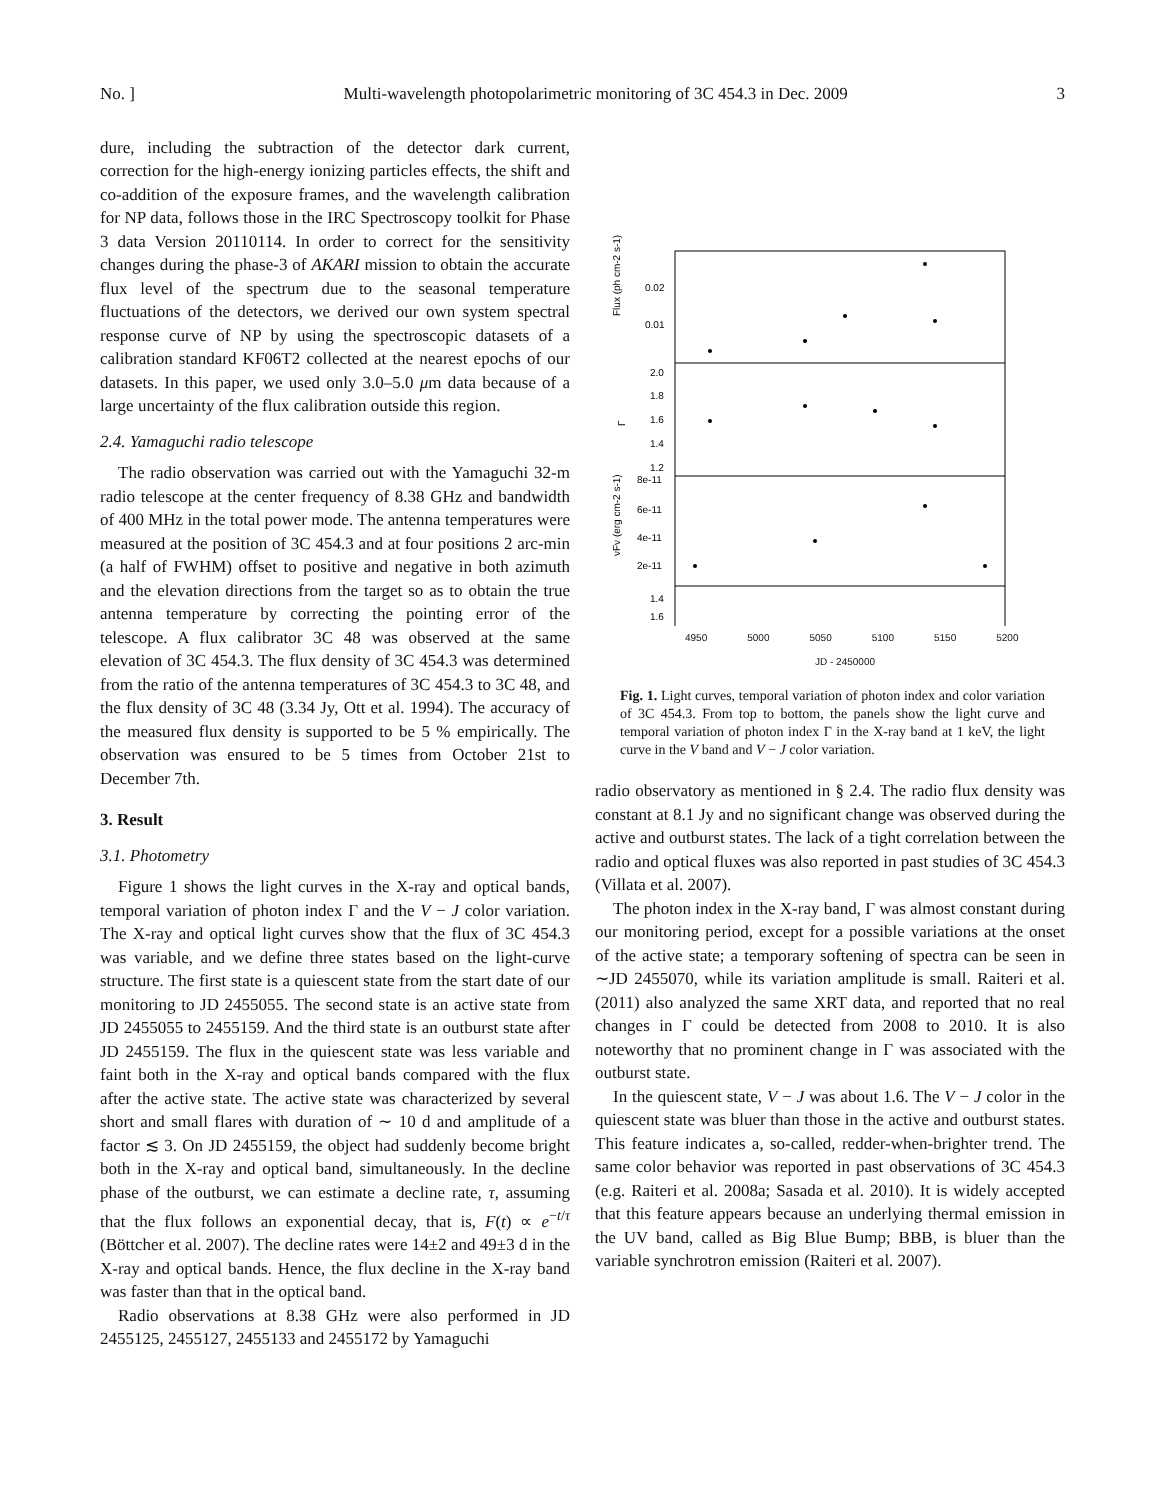No. ] Multi-wavelength photopolarimetric monitoring of 3C 454.3 in Dec. 2009 3
dure, including the subtraction of the detector dark current, correction for the high-energy ionizing particles effects, the shift and co-addition of the exposure frames, and the wavelength calibration for NP data, follows those in the IRC Spectroscopy toolkit for Phase 3 data Version 20110114. In order to correct for the sensitivity changes during the phase-3 of AKARI mission to obtain the accurate flux level of the spectrum due to the seasonal temperature fluctuations of the detectors, we derived our own system spectral response curve of NP by using the spectroscopic datasets of a calibration standard KF06T2 collected at the nearest epochs of our datasets. In this paper, we used only 3.0–5.0 μm data because of a large uncertainty of the flux calibration outside this region.
2.4. Yamaguchi radio telescope
The radio observation was carried out with the Yamaguchi 32-m radio telescope at the center frequency of 8.38 GHz and bandwidth of 400 MHz in the total power mode. The antenna temperatures were measured at the position of 3C 454.3 and at four positions 2 arc-min (a half of FWHM) offset to positive and negative in both azimuth and the elevation directions from the target so as to obtain the true antenna temperature by correcting the pointing error of the telescope. A flux calibrator 3C 48 was observed at the same elevation of 3C 454.3. The flux density of 3C 454.3 was determined from the ratio of the antenna temperatures of 3C 454.3 to 3C 48, and the flux density of 3C 48 (3.34 Jy, Ott et al. 1994). The accuracy of the measured flux density is supported to be 5 % empirically. The observation was ensured to be 5 times from October 21st to December 7th.
3. Result
3.1. Photometry
Figure 1 shows the light curves in the X-ray and optical bands, temporal variation of photon index Γ and the V − J color variation. The X-ray and optical light curves show that the flux of 3C 454.3 was variable, and we define three states based on the light-curve structure. The first state is a quiescent state from the start date of our monitoring to JD 2455055. The second state is an active state from JD 2455055 to 2455159. And the third state is an outburst state after JD 2455159. The flux in the quiescent state was less variable and faint both in the X-ray and optical bands compared with the flux after the active state. The active state was characterized by several short and small flares with duration of ∼ 10 d and amplitude of a factor ≲ 3. On JD 2455159, the object had suddenly become bright both in the X-ray and optical band, simultaneously. In the decline phase of the outburst, we can estimate a decline rate, τ, assuming that the flux follows an exponential decay, that is, F(t) ∝ e<sup>−t/τ</sup> (Böttcher et al. 2007). The decline rates were 14±2 and 49±3 d in the X-ray and optical bands. Hence, the flux decline in the X-ray band was faster than that in the optical band.
Radio observations at 8.38 GHz were also performed in JD 2455125, 2455127, 2455133 and 2455172 by Yamaguchi
0.02
0.01
2.0
1.8
1.6
1.4
1.2
8e-11
6e-11
4e-11
2e-11
1.4
1.6
Flux (ph cm-2 s-1)
Γ
νFν (erg cm-2 s-1)
4950 5000 5050 5100 5150 5200
JD - 2450000
Fig. 1. Light curves, temporal variation of photon index and color variation of 3C 454.3. From top to bottom, the panels show the light curve and temporal variation of photon index Γ in the X-ray band at 1 keV, the light curve in the V band and V − J color variation.
radio observatory as mentioned in § 2.4. The radio flux density was constant at 8.1 Jy and no significant change was observed during the active and outburst states. The lack of a tight correlation between the radio and optical fluxes was also reported in past studies of 3C 454.3 (Villata et al. 2007).
The photon index in the X-ray band, Γ was almost constant during our monitoring period, except for a possible variations at the onset of the active state; a temporary softening of spectra can be seen in ∼JD 2455070, while its variation amplitude is small. Raiteri et al. (2011) also analyzed the same XRT data, and reported that no real changes in Γ could be detected from 2008 to 2010. It is also noteworthy that no prominent change in Γ was associated with the outburst state.
In the quiescent state, V − J was about 1.6. The V − J color in the quiescent state was bluer than those in the active and outburst states. This feature indicates a, so-called, redder-when-brighter trend. The same color behavior was reported in past observations of 3C 454.3 (e.g. Raiteri et al. 2008a; Sasada et al. 2010). It is widely accepted that this feature appears because an underlying thermal emission in the UV band, called as Big Blue Bump; BBB, is bluer than the variable synchrotron emission (Raiteri et al. 2007).